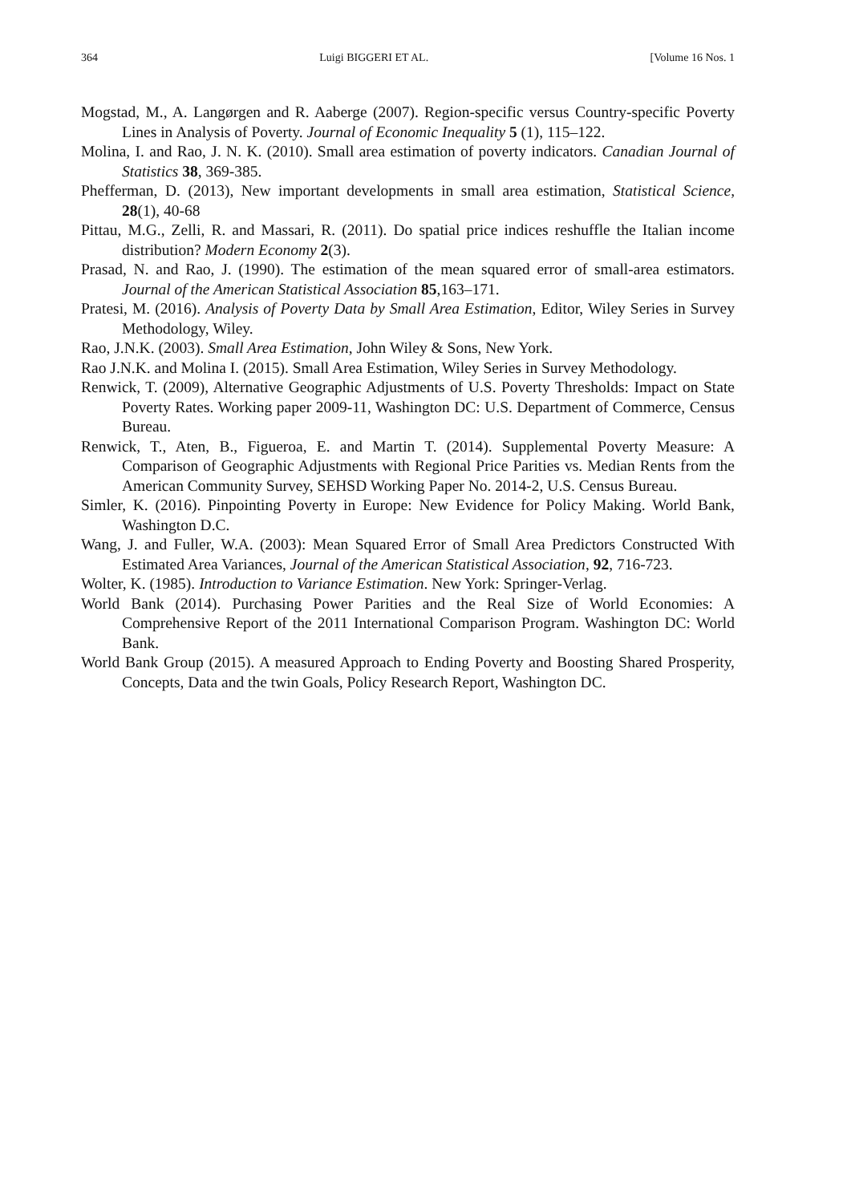364 Luigi BIGGERI ET AL. [Volume 16 Nos. 1
Mogstad, M., A. Langørgen and R. Aaberge (2007). Region-specific versus Country-specific Poverty Lines in Analysis of Poverty. Journal of Economic Inequality 5 (1), 115–122.
Molina, I. and Rao, J. N. K. (2010). Small area estimation of poverty indicators. Canadian Journal of Statistics 38, 369-385.
Phefferman, D. (2013), New important developments in small area estimation, Statistical Science, 28(1), 40-68
Pittau, M.G., Zelli, R. and Massari, R. (2011). Do spatial price indices reshuffle the Italian income distribution? Modern Economy 2(3).
Prasad, N. and Rao, J. (1990). The estimation of the mean squared error of small-area estimators. Journal of the American Statistical Association 85,163–171.
Pratesi, M. (2016). Analysis of Poverty Data by Small Area Estimation, Editor, Wiley Series in Survey Methodology, Wiley.
Rao, J.N.K. (2003). Small Area Estimation, John Wiley & Sons, New York.
Rao J.N.K. and Molina I. (2015). Small Area Estimation, Wiley Series in Survey Methodology.
Renwick, T. (2009), Alternative Geographic Adjustments of U.S. Poverty Thresholds: Impact on State Poverty Rates. Working paper 2009-11, Washington DC: U.S. Department of Commerce, Census Bureau.
Renwick, T., Aten, B., Figueroa, E. and Martin T. (2014). Supplemental Poverty Measure: A Comparison of Geographic Adjustments with Regional Price Parities vs. Median Rents from the American Community Survey, SEHSD Working Paper No. 2014-2, U.S. Census Bureau.
Simler, K. (2016). Pinpointing Poverty in Europe: New Evidence for Policy Making. World Bank, Washington D.C.
Wang, J. and Fuller, W.A. (2003): Mean Squared Error of Small Area Predictors Constructed With Estimated Area Variances, Journal of the American Statistical Association, 92, 716-723.
Wolter, K. (1985). Introduction to Variance Estimation. New York: Springer-Verlag.
World Bank (2014). Purchasing Power Parities and the Real Size of World Economies: A Comprehensive Report of the 2011 International Comparison Program. Washington DC: World Bank.
World Bank Group (2015). A measured Approach to Ending Poverty and Boosting Shared Prosperity, Concepts, Data and the twin Goals, Policy Research Report, Washington DC.